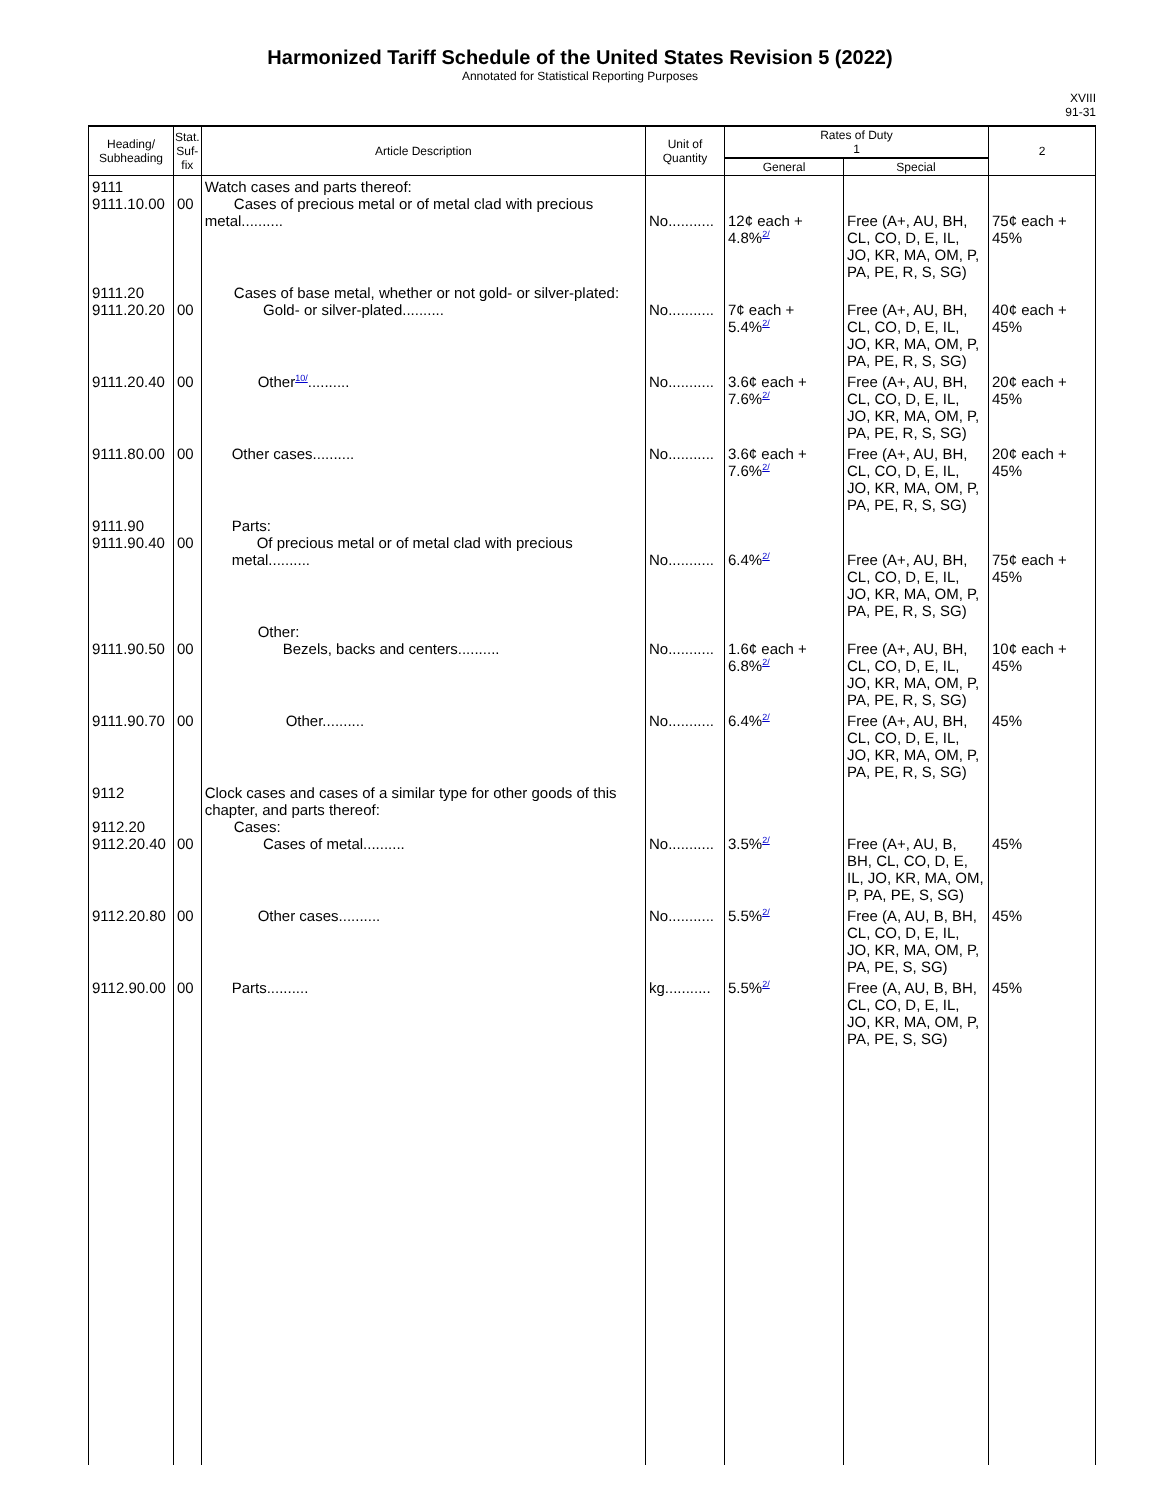Harmonized Tariff Schedule of the United States Revision 5 (2022)
Annotated for Statistical Reporting Purposes
XVIII
91-31
| Heading/ Subheading | Stat. Suf- fix | Article Description | Unit of Quantity | Rates of Duty 1 | | 2 |
| --- | --- | --- | --- | --- | --- | --- |
| | | | | General | Special | |
| 9111 9111.10.00 | 00 | Watch cases and parts thereof: Cases of precious metal or of metal clad with precious metal.......... | No........... | 12¢ each + 4.8%<sup>2/</sup> | Free (A+, AU, BH, CL, CO, D, E, IL, JO, KR, MA, OM, P, PA, PE, R, S, SG) | 75¢ each + 45% |
| 9111.20 9111.20.20 | 00 | Cases of base metal, whether or not gold- or silver-plated: Gold- or silver-plated.......... | No........... | 7¢ each + 5.4%<sup>2/</sup> | Free (A+, AU, BH, CL, CO, D, E, IL, JO, KR, MA, OM, P, PA, PE, R, S, SG) | 40¢ each + 45% |
| 9111.20.40 | 00 | Other<sup>10/</sup>.......... | No........... | 3.6¢ each + 7.6%<sup>2/</sup> | Free (A+, AU, BH, CL, CO, D, E, IL, JO, KR, MA, OM, P, PA, PE, R, S, SG) | 20¢ each + 45% |
| 9111.80.00 | 00 | Other cases.......... | No........... | 3.6¢ each + 7.6%<sup>2/</sup> | Free (A+, AU, BH, CL, CO, D, E, IL, JO, KR, MA, OM, P, PA, PE, R, S, SG) | 20¢ each + 45% |
| 9111.90 9111.90.40 | 00 | Parts: Of precious metal or of metal clad with precious metal.......... | No........... | 6.4%<sup>2/</sup> | Free (A+, AU, BH, CL, CO, D, E, IL, JO, KR, MA, OM, P, PA, PE, R, S, SG) | 75¢ each + 45% |
| 9111.90.50 | 00 | Other: Bezels, backs and centers.......... | No........... | 1.6¢ each + 6.8%<sup>2/</sup> | Free (A+, AU, BH, CL, CO, D, E, IL, JO, KR, MA, OM, P, PA, PE, R, S, SG) | 10¢ each + 45% |
| 9111.90.70 | 00 | Other.......... | No........... | 6.4%<sup>2/</sup> | Free (A+, AU, BH, CL, CO, D, E, IL, JO, KR, MA, OM, P, PA, PE, R, S, SG) | 45% |
| 9112 9112.20 9112.20.40 | 00 | Clock cases and cases of a similar type for other goods of this chapter, and parts thereof: Cases: Cases of metal.......... | No........... | 3.5%<sup>2/</sup> | Free (A+, AU, B, BH, CL, CO, D, E, IL, JO, KR, MA, OM, P, PA, PE, S, SG) | 45% |
| 9112.20.80 | 00 | Other cases.......... | No........... | 5.5%<sup>2/</sup> | Free (A, AU, B, BH, CL, CO, D, E, IL, JO, KR, MA, OM, P, PA, PE, S, SG) | 45% |
| 9112.90.00 | 00 | Parts.......... | kg........... | 5.5%<sup>2/</sup> | Free (A, AU, B, BH, CL, CO, D, E, IL, JO, KR, MA, OM, P, PA, PE, S, SG) | 45% |